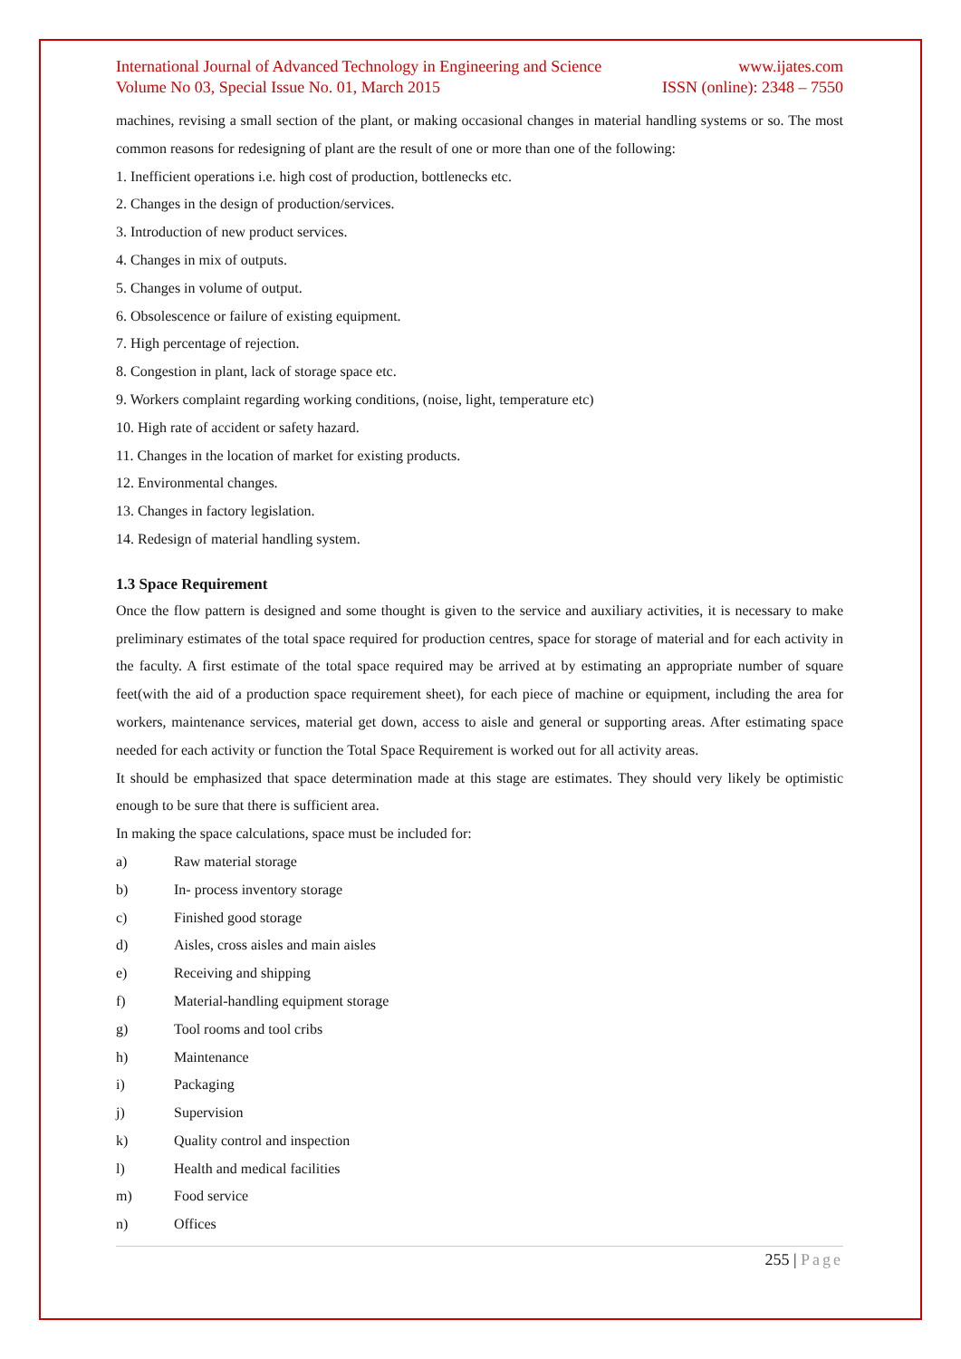International Journal of Advanced Technology in Engineering and Science www.ijates.com
Volume No 03, Special Issue No. 01, March 2015 ISSN (online): 2348 – 7550
machines, revising a small section of the plant, or making occasional changes in material handling systems or so. The most common reasons for redesigning of plant are the result of one or more than one of the following:
1. Inefficient operations i.e. high cost of production, bottlenecks etc.
2. Changes in the design of production/services.
3. Introduction of new product services.
4. Changes in mix of outputs.
5. Changes in volume of output.
6. Obsolescence or failure of existing equipment.
7. High percentage of rejection.
8. Congestion in plant, lack of storage space etc.
9. Workers complaint regarding working conditions, (noise, light, temperature etc)
10. High rate of accident or safety hazard.
11. Changes in the location of market for existing products.
12. Environmental changes.
13. Changes in factory legislation.
14. Redesign of material handling system.
1.3 Space Requirement
Once the flow pattern is designed and some thought is given to the service and auxiliary activities, it is necessary to make preliminary estimates of the total space required for production centres, space for storage of material and for each activity in the faculty. A first estimate of the total space required may be arrived at by estimating an appropriate number of square feet(with the aid of a production space requirement sheet), for each piece of machine or equipment, including the area for workers, maintenance services, material get down, access to aisle and general or supporting areas. After estimating space needed for each activity or function the Total Space Requirement is worked out for all activity areas.
It should be emphasized that space determination made at this stage are estimates. They should very likely be optimistic enough to be sure that there is sufficient area.
In making the space calculations, space must be included for:
a) Raw material storage
b) In- process inventory storage
c) Finished good storage
d) Aisles, cross aisles and main aisles
e) Receiving and shipping
f) Material-handling equipment storage
g) Tool rooms and tool cribs
h) Maintenance
i) Packaging
j) Supervision
k) Quality control and inspection
l) Health and medical facilities
m) Food service
n) Offices
255 | Page